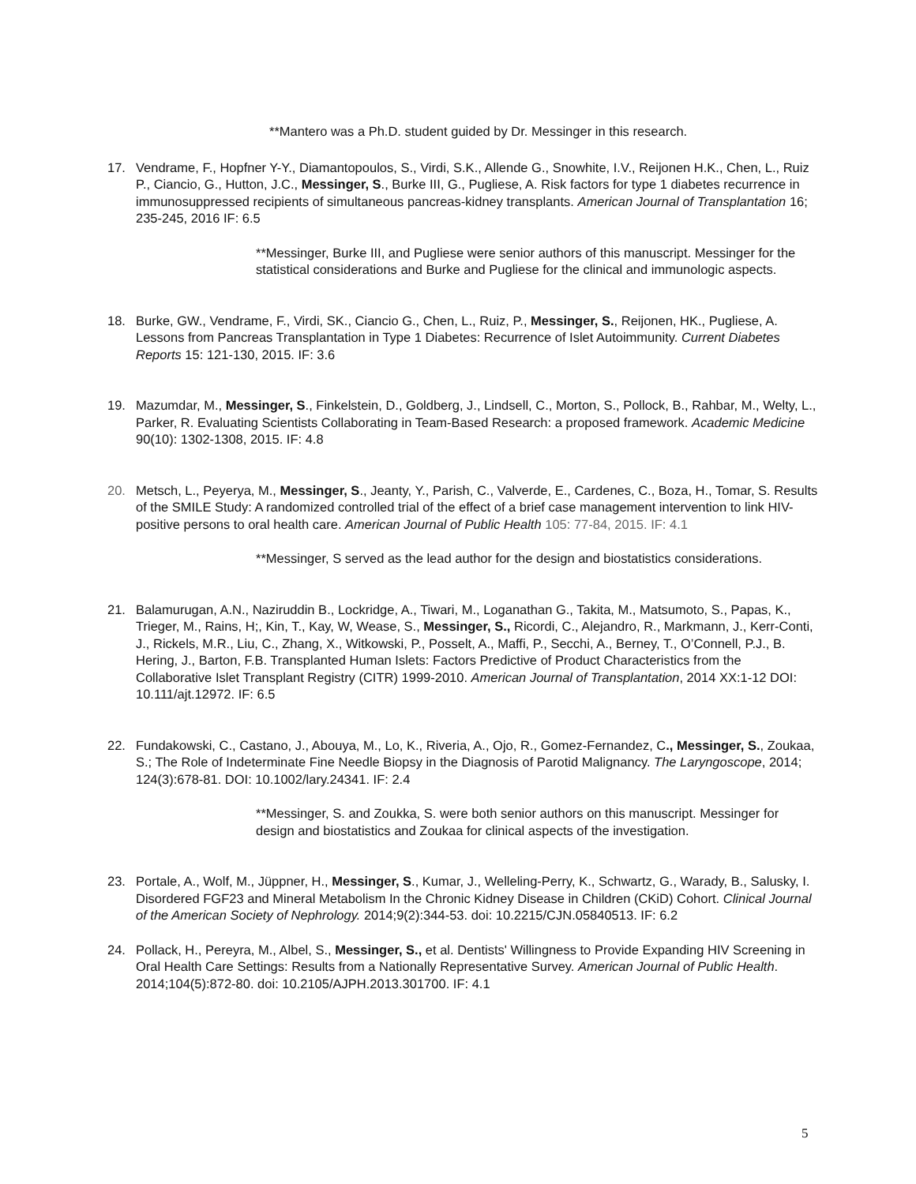**Mantero was a Ph.D. student guided by Dr. Messinger in this research.
17. Vendrame, F., Hopfner Y-Y., Diamantopoulos, S., Virdi, S.K., Allende G., Snowhite, I.V., Reijonen H.K., Chen, L., Ruiz P., Ciancio, G., Hutton, J.C., Messinger, S., Burke III, G., Pugliese, A. Risk factors for type 1 diabetes recurrence in immunosuppressed recipients of simultaneous pancreas-kidney transplants. American Journal of Transplantation 16; 235-245, 2016 IF: 6.5
**Messinger, Burke III, and Pugliese were senior authors of this manuscript. Messinger for the statistical considerations and Burke and Pugliese for the clinical and immunologic aspects.
18. Burke, GW., Vendrame, F., Virdi, SK., Ciancio G., Chen, L., Ruiz, P., Messinger, S., Reijonen, HK., Pugliese, A. Lessons from Pancreas Transplantation in Type 1 Diabetes: Recurrence of Islet Autoimmunity. Current Diabetes Reports 15: 121-130, 2015. IF: 3.6
19. Mazumdar, M., Messinger, S., Finkelstein, D., Goldberg, J., Lindsell, C., Morton, S., Pollock, B., Rahbar, M., Welty, L., Parker, R. Evaluating Scientists Collaborating in Team-Based Research: a proposed framework. Academic Medicine 90(10): 1302-1308, 2015. IF: 4.8
20. Metsch, L., Peyerya, M., Messinger, S., Jeanty, Y., Parish, C., Valverde, E., Cardenes, C., Boza, H., Tomar, S. Results of the SMILE Study: A randomized controlled trial of the effect of a brief case management intervention to link HIV-positive persons to oral health care. American Journal of Public Health 105: 77-84, 2015. IF: 4.1
**Messinger, S served as the lead author for the design and biostatistics considerations.
21. Balamurugan, A.N., Naziruddin B., Lockridge, A., Tiwari, M., Loganathan G., Takita, M., Matsumoto, S., Papas, K., Trieger, M., Rains, H;, Kin, T., Kay, W, Wease, S., Messinger, S., Ricordi, C., Alejandro, R., Markmann, J., Kerr-Conti, J., Rickels, M.R., Liu, C., Zhang, X., Witkowski, P., Posselt, A., Maffi, P., Secchi, A., Berney, T., O’Connell, P.J., B. Hering, J., Barton, F.B. Transplanted Human Islets: Factors Predictive of Product Characteristics from the Collaborative Islet Transplant Registry (CITR) 1999-2010. American Journal of Transplantation, 2014 XX:1-12 DOI: 10.111/ajt.12972. IF: 6.5
22. Fundakowski, C., Castano, J., Abouya, M., Lo, K., Riveria, A., Ojo, R., Gomez-Fernandez, C., Messinger, S., Zoukaa, S.; The Role of Indeterminate Fine Needle Biopsy in the Diagnosis of Parotid Malignancy. The Laryngoscope, 2014; 124(3):678-81. DOI: 10.1002/lary.24341. IF: 2.4
**Messinger, S. and Zoukka, S. were both senior authors on this manuscript. Messinger for design and biostatistics and Zoukaa for clinical aspects of the investigation.
23. Portale, A., Wolf, M., Jüppner, H., Messinger, S., Kumar, J., Welleling-Perry, K., Schwartz, G., Warady, B., Salusky, I. Disordered FGF23 and Mineral Metabolism In the Chronic Kidney Disease in Children (CKiD) Cohort. Clinical Journal of the American Society of Nephrology. 2014;9(2):344-53. doi: 10.2215/CJN.05840513. IF: 6.2
24. Pollack, H., Pereyra, M., Albel, S., Messinger, S., et al. Dentists' Willingness to Provide Expanding HIV Screening in Oral Health Care Settings: Results from a Nationally Representative Survey. American Journal of Public Health. 2014;104(5):872-80. doi: 10.2105/AJPH.2013.301700. IF: 4.1
5